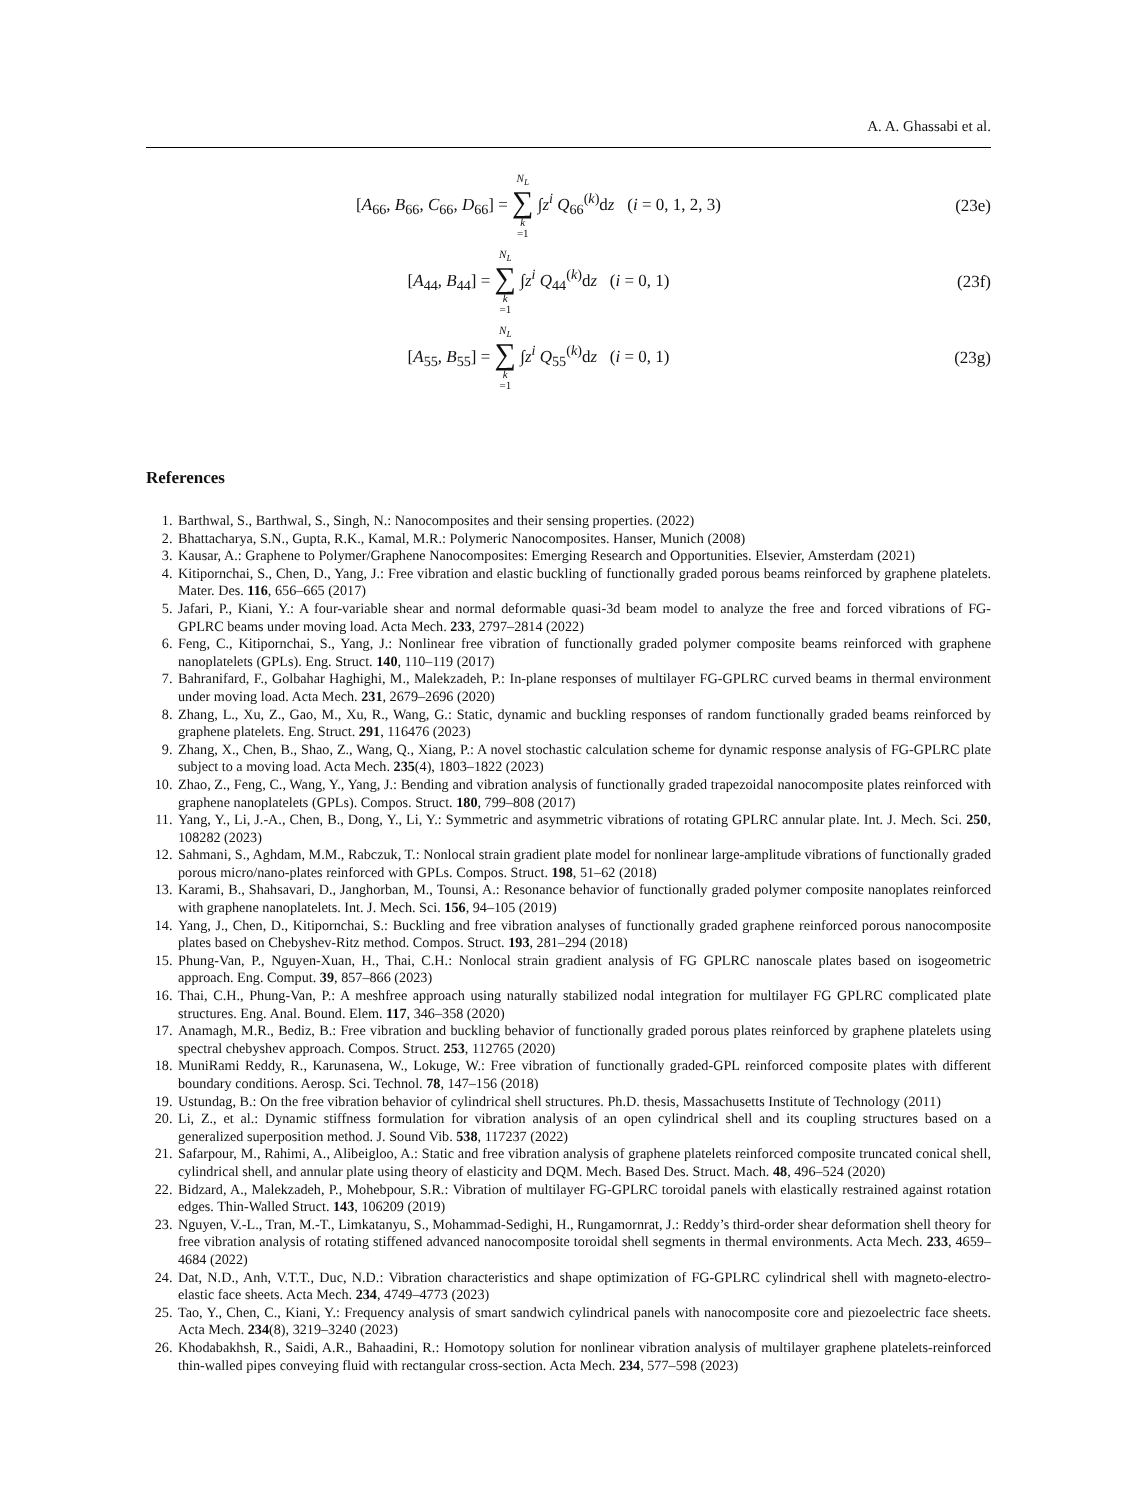A. A. Ghassabi et al.
[A<sub>66</sub>, B<sub>66</sub>, C<sub>66</sub>, D<sub>66</sub>] = N<sub>L</sub> ∑ k =1 ∫z<sup>i</sup> Q<sub>66</sub><sup>(k)</sup>dz (i = 0, 1, 2, 3)
(23e)
[A<sub>44</sub>, B<sub>44</sub>] = N<sub>L</sub> ∑ k =1 ∫z<sup>i</sup> Q<sub>44</sub><sup>(k)</sup>dz (i = 0, 1)
(23f)
[A<sub>55</sub>, B<sub>55</sub>] = N<sub>L</sub> ∑ k =1 ∫z<sup>i</sup> Q<sub>55</sub><sup>(k)</sup>dz (i = 0, 1)
(23g)
References
1. Barthwal, S., Barthwal, S., Singh, N.: Nanocomposites and their sensing properties. (2022)
2. Bhattacharya, S.N., Gupta, R.K., Kamal, M.R.: Polymeric Nanocomposites. Hanser, Munich (2008)
3. Kausar, A.: Graphene to Polymer/Graphene Nanocomposites: Emerging Research and Opportunities. Elsevier, Amsterdam (2021)
4. Kitipornchai, S., Chen, D., Yang, J.: Free vibration and elastic buckling of functionally graded porous beams reinforced by graphene platelets. Mater. Des. 116, 656–665 (2017)
5. Jafari, P., Kiani, Y.: A four-variable shear and normal deformable quasi-3d beam model to analyze the free and forced vibrations of FG-GPLRC beams under moving load. Acta Mech. 233, 2797–2814 (2022)
6. Feng, C., Kitipornchai, S., Yang, J.: Nonlinear free vibration of functionally graded polymer composite beams reinforced with graphene nanoplatelets (GPLs). Eng. Struct. 140, 110–119 (2017)
7. Bahranifard, F., Golbahar Haghighi, M., Malekzadeh, P.: In-plane responses of multilayer FG-GPLRC curved beams in thermal environment under moving load. Acta Mech. 231, 2679–2696 (2020)
8. Zhang, L., Xu, Z., Gao, M., Xu, R., Wang, G.: Static, dynamic and buckling responses of random functionally graded beams reinforced by graphene platelets. Eng. Struct. 291, 116476 (2023)
9. Zhang, X., Chen, B., Shao, Z., Wang, Q., Xiang, P.: A novel stochastic calculation scheme for dynamic response analysis of FG-GPLRC plate subject to a moving load. Acta Mech. 235(4), 1803–1822 (2023)
10. Zhao, Z., Feng, C., Wang, Y., Yang, J.: Bending and vibration analysis of functionally graded trapezoidal nanocomposite plates reinforced with graphene nanoplatelets (GPLs). Compos. Struct. 180, 799–808 (2017)
11. Yang, Y., Li, J.-A., Chen, B., Dong, Y., Li, Y.: Symmetric and asymmetric vibrations of rotating GPLRC annular plate. Int. J. Mech. Sci. 250, 108282 (2023)
12. Sahmani, S., Aghdam, M.M., Rabczuk, T.: Nonlocal strain gradient plate model for nonlinear large-amplitude vibrations of functionally graded porous micro/nano-plates reinforced with GPLs. Compos. Struct. 198, 51–62 (2018)
13. Karami, B., Shahsavari, D., Janghorban, M., Tounsi, A.: Resonance behavior of functionally graded polymer composite nanoplates reinforced with graphene nanoplatelets. Int. J. Mech. Sci. 156, 94–105 (2019)
14. Yang, J., Chen, D., Kitipornchai, S.: Buckling and free vibration analyses of functionally graded graphene reinforced porous nanocomposite plates based on Chebyshev-Ritz method. Compos. Struct. 193, 281–294 (2018)
15. Phung-Van, P., Nguyen-Xuan, H., Thai, C.H.: Nonlocal strain gradient analysis of FG GPLRC nanoscale plates based on isogeometric approach. Eng. Comput. 39, 857–866 (2023)
16. Thai, C.H., Phung-Van, P.: A meshfree approach using naturally stabilized nodal integration for multilayer FG GPLRC complicated plate structures. Eng. Anal. Bound. Elem. 117, 346–358 (2020)
17. Anamagh, M.R., Bediz, B.: Free vibration and buckling behavior of functionally graded porous plates reinforced by graphene platelets using spectral chebyshev approach. Compos. Struct. 253, 112765 (2020)
18. MuniRami Reddy, R., Karunasena, W., Lokuge, W.: Free vibration of functionally graded-GPL reinforced composite plates with different boundary conditions. Aerosp. Sci. Technol. 78, 147–156 (2018)
19. Ustundag, B.: On the free vibration behavior of cylindrical shell structures. Ph.D. thesis, Massachusetts Institute of Technology (2011)
20. Li, Z., et al.: Dynamic stiffness formulation for vibration analysis of an open cylindrical shell and its coupling structures based on a generalized superposition method. J. Sound Vib. 538, 117237 (2022)
21. Safarpour, M., Rahimi, A., Alibeigloo, A.: Static and free vibration analysis of graphene platelets reinforced composite truncated conical shell, cylindrical shell, and annular plate using theory of elasticity and DQM. Mech. Based Des. Struct. Mach. 48, 496–524 (2020)
22. Bidzard, A., Malekzadeh, P., Mohebpour, S.R.: Vibration of multilayer FG-GPLRC toroidal panels with elastically restrained against rotation edges. Thin-Walled Struct. 143, 106209 (2019)
23. Nguyen, V.-L., Tran, M.-T., Limkatanyu, S., Mohammad-Sedighi, H., Rungamornrat, J.: Reddy’s third-order shear deformation shell theory for free vibration analysis of rotating stiffened advanced nanocomposite toroidal shell segments in thermal environments. Acta Mech. 233, 4659–4684 (2022)
24. Dat, N.D., Anh, V.T.T., Duc, N.D.: Vibration characteristics and shape optimization of FG-GPLRC cylindrical shell with magneto-electro-elastic face sheets. Acta Mech. 234, 4749–4773 (2023)
25. Tao, Y., Chen, C., Kiani, Y.: Frequency analysis of smart sandwich cylindrical panels with nanocomposite core and piezoelectric face sheets. Acta Mech. 234(8), 3219–3240 (2023)
26. Khodabakhsh, R., Saidi, A.R., Bahaadini, R.: Homotopy solution for nonlinear vibration analysis of multilayer graphene platelets-reinforced thin-walled pipes conveying fluid with rectangular cross-section. Acta Mech. 234, 577–598 (2023)